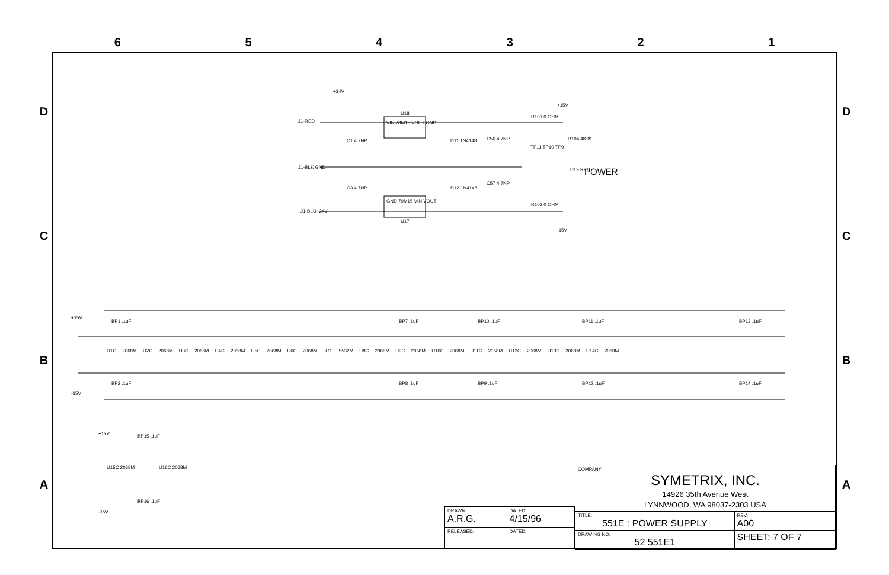6 5 4 3 2 1
D
C
B
A
D
C
B
A
+24V
J1-RED
U18
VIN 78M15 VOUT GND
C1 4.7NP D11 1N4148 C56 4.7NP
R101 0 OHM
+15V
R104 4K99
TP11 TP10 TP9
J1-BLK GND D13 RED POWER
C3 4.7NP D12 1N4148
C57 4.7NP
GND 79M15 VIN VOUT
J1-BLU -24V
U17
R102 0 OHM
-15V
+15V
BP1 .1uF BP7 .1uF BP10 .1uF BP11 .1uF BP13 .1uF
U1C 2068M U2C 2068M U3C 2068M U4C 2068M U5C 2068M U6C 2068M U7C 5532M U8C 2068M U9C 2068M U10C 2068M U11C 2068M U12C 2068M U13C 2068M U14C 2068M
BP2 .1uF
-15V
BP8 .1uF BP9 .1uF BP12 .1uF BP14 .1uF
+15V BP15 .1uF
U15C 2068M U16C 2068M
BP16 .1uF
-15V
| COMPANY: SYMETRIX, INC. 14926 35th Avenue West LYNNWOOD, WA 98037-2303 USA | | |
| TITLE: 551E : POWER SUPPLY | | REV: A00 |
| DRAWING NO: 52 551E1 | SHEET: 7 OF 7 | |
| DRAWN: A.R.G. | DATED: 4/15/96 |
| RELEASED: | DATED: |